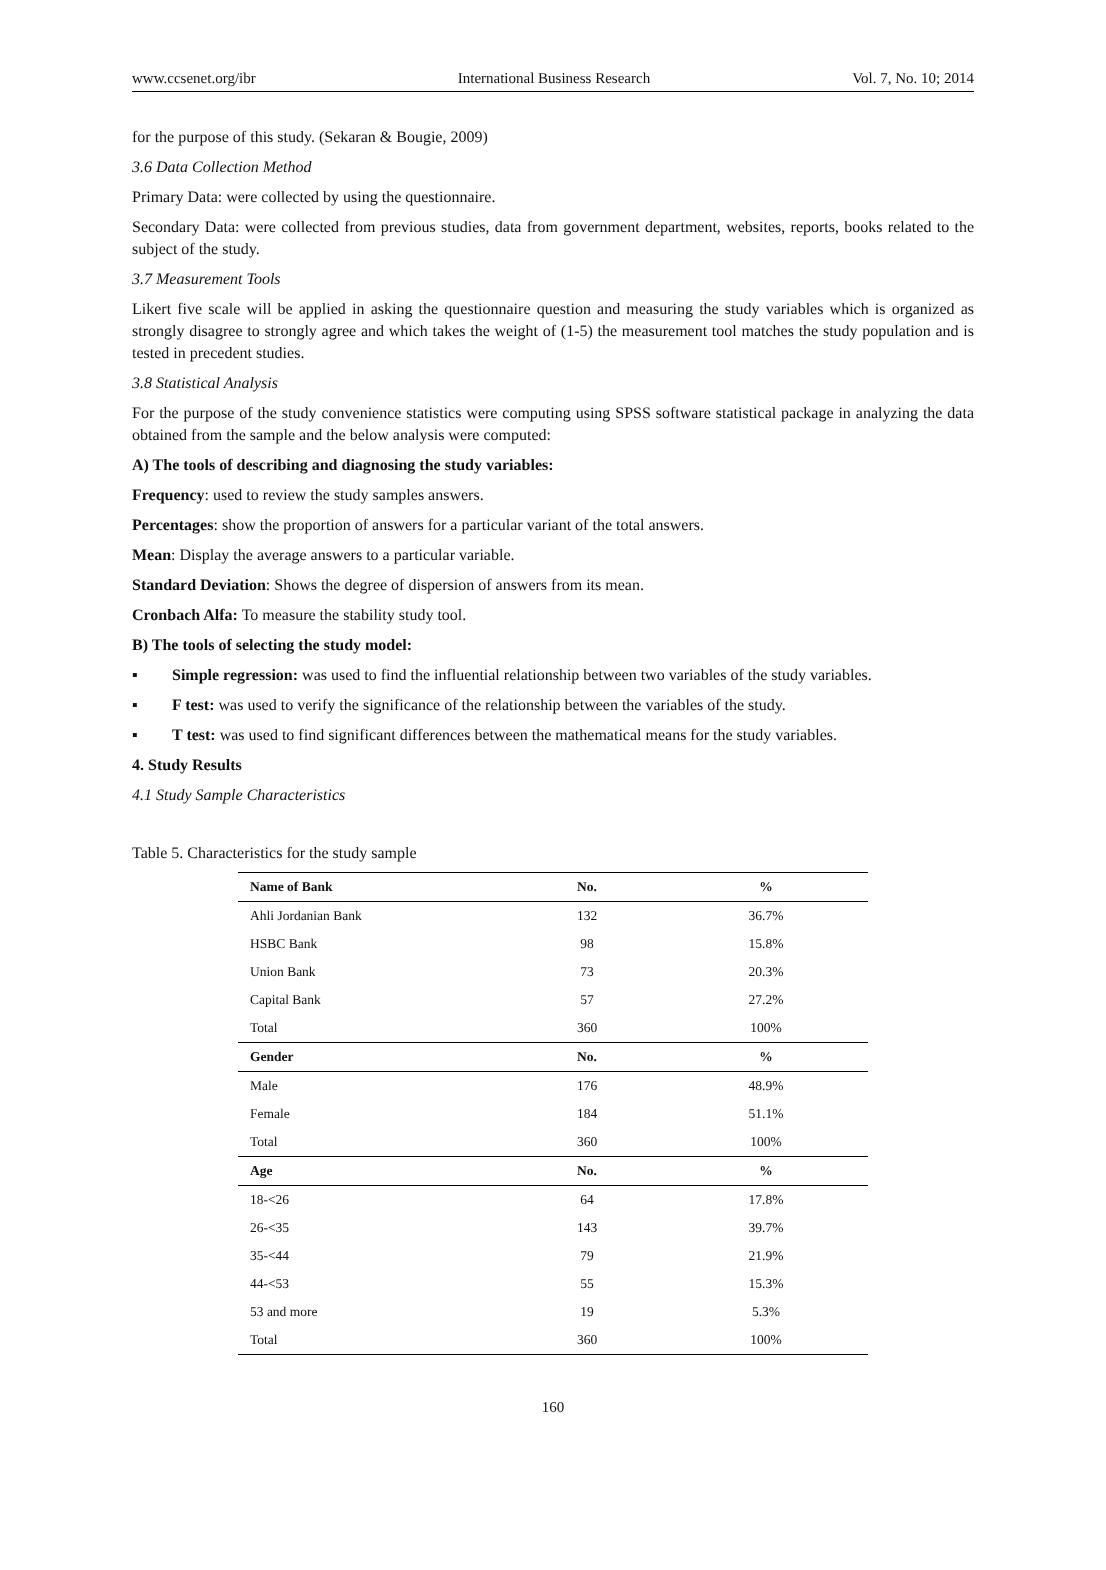www.ccsenet.org/ibr International Business Research Vol. 7, No. 10; 2014
for the purpose of this study. (Sekaran & Bougie, 2009)
3.6 Data Collection Method
Primary Data: were collected by using the questionnaire.
Secondary Data: were collected from previous studies, data from government department, websites, reports, books related to the subject of the study.
3.7 Measurement Tools
Likert five scale will be applied in asking the questionnaire question and measuring the study variables which is organized as strongly disagree to strongly agree and which takes the weight of (1-5) the measurement tool matches the study population and is tested in precedent studies.
3.8 Statistical Analysis
For the purpose of the study convenience statistics were computing using SPSS software statistical package in analyzing the data obtained from the sample and the below analysis were computed:
A) The tools of describing and diagnosing the study variables:
Frequency: used to review the study samples answers.
Percentages: show the proportion of answers for a particular variant of the total answers.
Mean: Display the average answers to a particular variable.
Standard Deviation: Shows the degree of dispersion of answers from its mean.
Cronbach Alfa: To measure the stability study tool.
B) The tools of selecting the study model:
▪ Simple regression: was used to find the influential relationship between two variables of the study variables.
▪ F test: was used to verify the significance of the relationship between the variables of the study.
▪ T test: was used to find significant differences between the mathematical means for the study variables.
4. Study Results
4.1 Study Sample Characteristics
Table 5. Characteristics for the study sample
| Name of Bank | No. | % |
| --- | --- | --- |
| Ahli Jordanian Bank | 132 | 36.7% |
| HSBC Bank | 98 | 15.8% |
| Union Bank | 73 | 20.3% |
| Capital Bank | 57 | 27.2% |
| Total | 360 | 100% |
| Gender | No. | % |
| Male | 176 | 48.9% |
| Female | 184 | 51.1% |
| Total | 360 | 100% |
| Age | No. | % |
| 18-<26 | 64 | 17.8% |
| 26-<35 | 143 | 39.7% |
| 35-<44 | 79 | 21.9% |
| 44-<53 | 55 | 15.3% |
| 53 and more | 19 | 5.3% |
| Total | 360 | 100% |
160